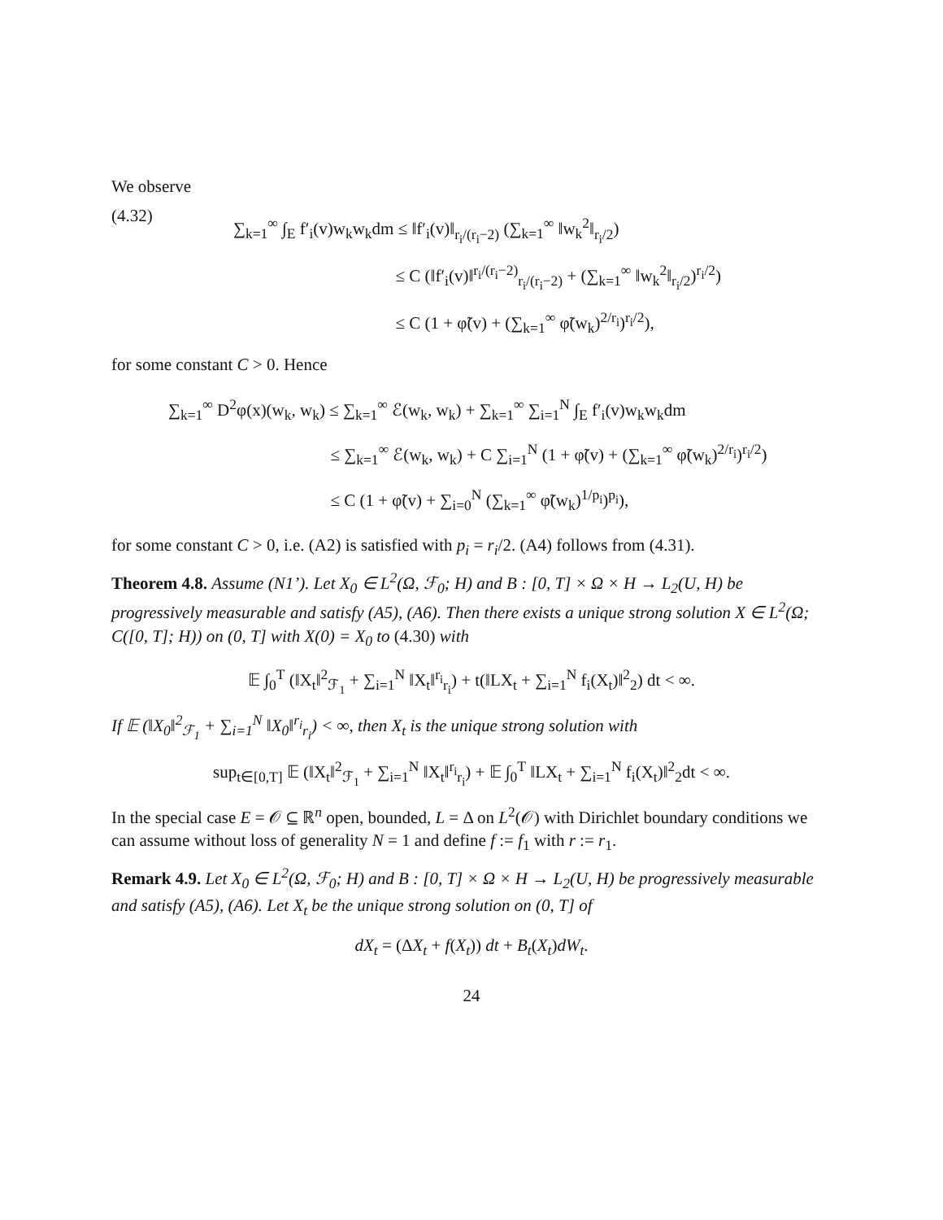We observe
(4.32)
∑<sub>k=1</sub><sup>∞</sup> ∫<sub>E</sub> f′<sub>i</sub>(v)w<sub>k</sub>w<sub>k</sub>dm ≤ ‖f′<sub>i</sub>(v)‖<sub>r<sub>i</sub>/(r<sub>i</sub>−2)</sub> (∑<sub>k=1</sub><sup>∞</sup> ‖w<sub>k</sub><sup>2</sup>‖<sub>r<sub>i</sub>/2</sub>)
≤ C (‖f′<sub>i</sub>(v)‖<sup>r<sub>i</sub>/(r<sub>i</sub>−2)</sup><sub>r<sub>i</sub>/(r<sub>i</sub>−2)</sub> + (∑<sub>k=1</sub><sup>∞</sup> ‖w<sub>k</sub><sup>2</sup>‖<sub>r<sub>i</sub>/2</sub>)<sup>r<sub>i</sub>/2</sup>)
≤ C (1 + φ̃(v) + (∑<sub>k=1</sub><sup>∞</sup> φ̃(w<sub>k</sub>)<sup>2/r<sub>i</sub></sup>)<sup>r<sub>i</sub>/2</sup>),
for some constant C > 0. Hence
∑<sub>k=1</sub><sup>∞</sup> D<sup>2</sup>φ(x)(w<sub>k</sub>, w<sub>k</sub>) ≤ ∑<sub>k=1</sub><sup>∞</sup> ℰ(w<sub>k</sub>, w<sub>k</sub>) + ∑<sub>k=1</sub><sup>∞</sup> ∑<sub>i=1</sub><sup>N</sup> ∫<sub>E</sub> f′<sub>i</sub>(v)w<sub>k</sub>w<sub>k</sub>dm
≤ ∑<sub>k=1</sub><sup>∞</sup> ℰ(w<sub>k</sub>, w<sub>k</sub>) + C ∑<sub>i=1</sub><sup>N</sup> (1 + φ̃(v) + (∑<sub>k=1</sub><sup>∞</sup> φ̃(w<sub>k</sub>)<sup>2/r<sub>i</sub></sup>)<sup>r<sub>i</sub>/2</sup>)
≤ C (1 + φ̃(v) + ∑<sub>i=0</sub><sup>N</sup> (∑<sub>k=1</sub><sup>∞</sup> φ̃(w<sub>k</sub>)<sup>1/p<sub>i</sub></sup>)<sup>p<sub>i</sub></sup>),
for some constant C > 0, i.e. (A2) is satisfied with p<sub>i</sub> = r<sub>i</sub>/2. (A4) follows from (4.31).
Theorem 4.8. Assume (N1’). Let X<sub>0</sub> ∈ L<sup>2</sup>(Ω, ℱ<sub>0</sub>; H) and B : [0, T] × Ω × H → L<sub>2</sub>(U, H) be progressively measurable and satisfy (A5), (A6). Then there exists a unique strong solution X ∈ L<sup>2</sup>(Ω; C([0, T]; H)) on (0, T] with X(0) = X<sub>0</sub> to (4.30) with
𝔼 ∫<sub>0</sub><sup>T</sup> (‖X<sub>t</sub>‖<sup>2</sup><sub>ℱ<sub>1</sub></sub> + ∑<sub>i=1</sub><sup>N</sup> ‖X<sub>t</sub>‖<sup>r<sub>i</sub></sup><sub>r<sub>i</sub></sub>) + t(‖LX<sub>t</sub> + ∑<sub>i=1</sub><sup>N</sup> f<sub>i</sub>(X<sub>t</sub>)‖<sup>2</sup><sub>2</sub>) dt < ∞.
If 𝔼 (‖X<sub>0</sub>‖<sup>2</sup><sub>ℱ<sub>1</sub></sub> + ∑<sub>i=1</sub><sup>N</sup> ‖X<sub>0</sub>‖<sup>r<sub>i</sub></sup><sub>r<sub>i</sub></sub>) < ∞, then X<sub>t</sub> is the unique strong solution with
sup<sub>t∈[0,T]</sub> 𝔼 (‖X<sub>t</sub>‖<sup>2</sup><sub>ℱ<sub>1</sub></sub> + ∑<sub>i=1</sub><sup>N</sup> ‖X<sub>t</sub>‖<sup>r<sub>i</sub></sup><sub>r<sub>i</sub></sub>) + 𝔼 ∫<sub>0</sub><sup>T</sup> ‖LX<sub>t</sub> + ∑<sub>i=1</sub><sup>N</sup> f<sub>i</sub>(X<sub>t</sub>)‖<sup>2</sup><sub>2</sub>dt < ∞.
In the special case E = 𝒪 ⊆ ℝ<sup>n</sup> open, bounded, L = Δ on L<sup>2</sup>(𝒪) with Dirichlet boundary conditions we can assume without loss of generality N = 1 and define f := f<sub>1</sub> with r := r<sub>1</sub>.
Remark 4.9. Let X<sub>0</sub> ∈ L<sup>2</sup>(Ω, ℱ<sub>0</sub>; H) and B : [0, T] × Ω × H → L<sub>2</sub>(U, H) be progressively measurable and satisfy (A5), (A6). Let X<sub>t</sub> be the unique strong solution on (0, T] of
dX<sub>t</sub> = (ΔX<sub>t</sub> + f(X<sub>t</sub>)) dt + B<sub>t</sub>(X<sub>t</sub>)dW<sub>t</sub>.
24